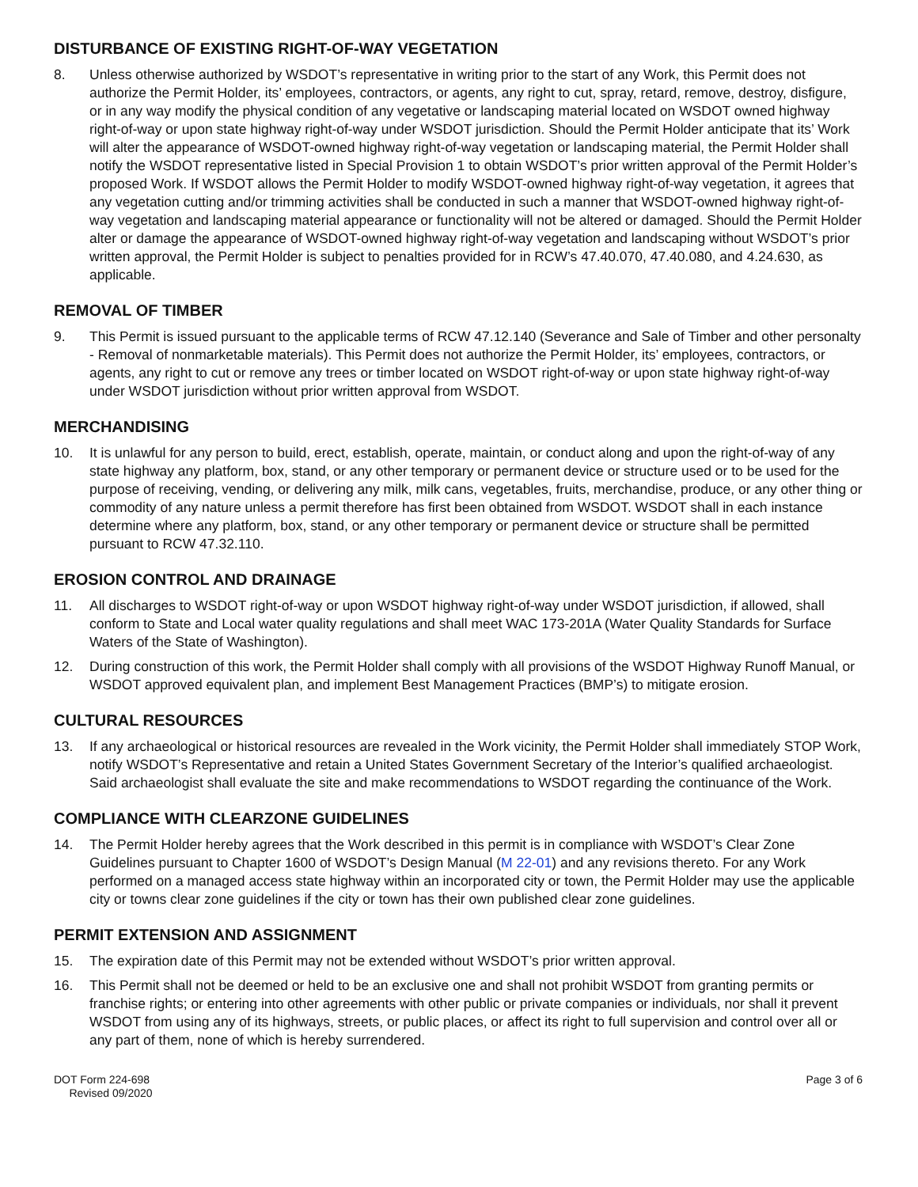DISTURBANCE OF EXISTING RIGHT-OF-WAY VEGETATION
8. Unless otherwise authorized by WSDOT’s representative in writing prior to the start of any Work, this Permit does not authorize the Permit Holder, its’ employees, contractors, or agents, any right to cut, spray, retard, remove, destroy, disfigure, or in any way modify the physical condition of any vegetative or landscaping material located on WSDOT owned highway right-of-way or upon state highway right-of-way under WSDOT jurisdiction. Should the Permit Holder anticipate that its’ Work will alter the appearance of WSDOT-owned highway right-of-way vegetation or landscaping material, the Permit Holder shall notify the WSDOT representative listed in Special Provision 1 to obtain WSDOT’s prior written approval of the Permit Holder’s proposed Work. If WSDOT allows the Permit Holder to modify WSDOT-owned highway right-of-way vegetation, it agrees that any vegetation cutting and/or trimming activities shall be conducted in such a manner that WSDOT-owned highway right-of-way vegetation and landscaping material appearance or functionality will not be altered or damaged. Should the Permit Holder alter or damage the appearance of WSDOT-owned highway right-of-way vegetation and landscaping without WSDOT’s prior written approval, the Permit Holder is subject to penalties provided for in RCW’s 47.40.070, 47.40.080, and 4.24.630, as applicable.
REMOVAL OF TIMBER
9. This Permit is issued pursuant to the applicable terms of RCW 47.12.140 (Severance and Sale of Timber and other personalty - Removal of nonmarketable materials). This Permit does not authorize the Permit Holder, its’ employees, contractors, or agents, any right to cut or remove any trees or timber located on WSDOT right-of-way or upon state highway right-of-way under WSDOT jurisdiction without prior written approval from WSDOT.
MERCHANDISING
10. It is unlawful for any person to build, erect, establish, operate, maintain, or conduct along and upon the right-of-way of any state highway any platform, box, stand, or any other temporary or permanent device or structure used or to be used for the purpose of receiving, vending, or delivering any milk, milk cans, vegetables, fruits, merchandise, produce, or any other thing or commodity of any nature unless a permit therefore has first been obtained from WSDOT. WSDOT shall in each instance determine where any platform, box, stand, or any other temporary or permanent device or structure shall be permitted pursuant to RCW 47.32.110.
EROSION CONTROL AND DRAINAGE
11. All discharges to WSDOT right-of-way or upon WSDOT highway right-of-way under WSDOT jurisdiction, if allowed, shall conform to State and Local water quality regulations and shall meet WAC 173-201A (Water Quality Standards for Surface Waters of the State of Washington).
12. During construction of this work, the Permit Holder shall comply with all provisions of the WSDOT Highway Runoff Manual, or WSDOT approved equivalent plan, and implement Best Management Practices (BMP’s) to mitigate erosion.
CULTURAL RESOURCES
13. If any archaeological or historical resources are revealed in the Work vicinity, the Permit Holder shall immediately STOP Work, notify WSDOT’s Representative and retain a United States Government Secretary of the Interior’s qualified archaeologist. Said archaeologist shall evaluate the site and make recommendations to WSDOT regarding the continuance of the Work.
COMPLIANCE WITH CLEARZONE GUIDELINES
14. The Permit Holder hereby agrees that the Work described in this permit is in compliance with WSDOT’s Clear Zone Guidelines pursuant to Chapter 1600 of WSDOT’s Design Manual (M 22-01) and any revisions thereto. For any Work performed on a managed access state highway within an incorporated city or town, the Permit Holder may use the applicable city or towns clear zone guidelines if the city or town has their own published clear zone guidelines.
PERMIT EXTENSION AND ASSIGNMENT
15. The expiration date of this Permit may not be extended without WSDOT’s prior written approval.
16. This Permit shall not be deemed or held to be an exclusive one and shall not prohibit WSDOT from granting permits or franchise rights; or entering into other agreements with other public or private companies or individuals, nor shall it prevent WSDOT from using any of its highways, streets, or public places, or affect its right to full supervision and control over all or any part of them, none of which is hereby surrendered.
DOT Form 224-698
Revised 09/2020
Page 3 of 6